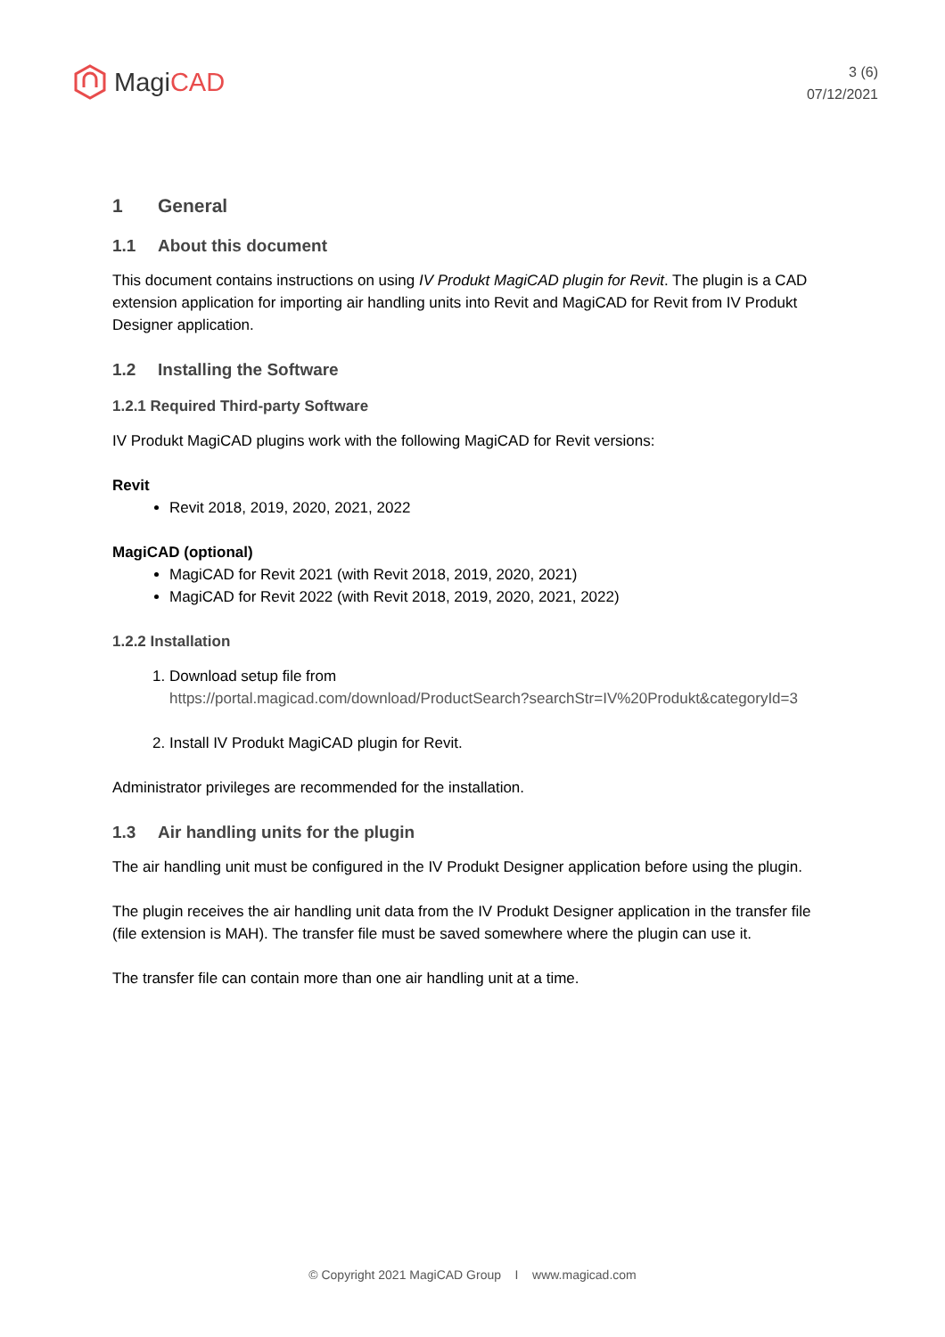Magi CAD
3 (6)
07/12/2021
1 General
1.1 About this document
This document contains instructions on using IV Produkt MagiCAD plugin for Revit. The plugin is a CAD extension application for importing air handling units into Revit and MagiCAD for Revit from IV Produkt Designer application.
1.2 Installing the Software
1.2.1 Required Third-party Software
IV Produkt MagiCAD plugins work with the following MagiCAD for Revit versions:
Revit
Revit 2018, 2019, 2020, 2021, 2022
MagiCAD (optional)
MagiCAD for Revit 2021 (with Revit 2018, 2019, 2020, 2021)
MagiCAD for Revit 2022 (with Revit 2018, 2019, 2020, 2021, 2022)
1.2.2 Installation
1. Download setup file from
https://portal.magicad.com/download/ProductSearch?searchStr=IV%20Produkt&categoryId=3
2. Install IV Produkt MagiCAD plugin for Revit.
Administrator privileges are recommended for the installation.
1.3 Air handling units for the plugin
The air handling unit must be configured in the IV Produkt Designer application before using the plugin.
The plugin receives the air handling unit data from the IV Produkt Designer application in the transfer file (file extension is MAH). The transfer file must be saved somewhere where the plugin can use it.
The transfer file can contain more than one air handling unit at a time.
© Copyright 2021 MagiCAD Group I www.magicad.com